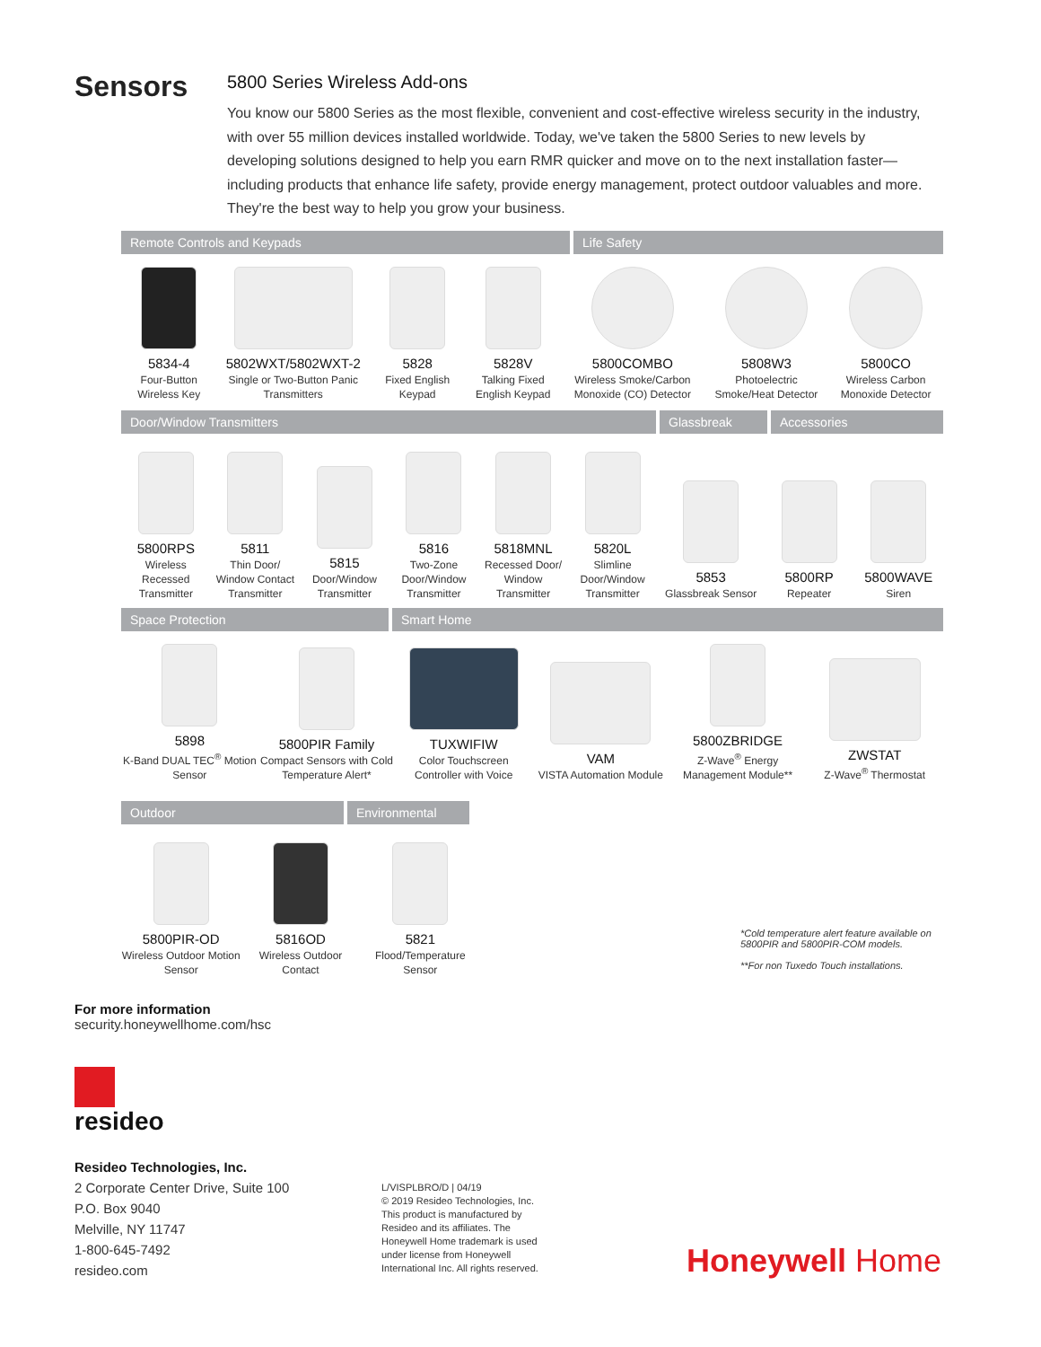Sensors
5800 Series Wireless Add-ons
You know our 5800 Series as the most flexible, convenient and cost-effective wireless security in the industry, with over 55 million devices installed worldwide. Today, we've taken the 5800 Series to new levels by developing solutions designed to help you earn RMR quicker and move on to the next installation faster—including products that enhance life safety, provide energy management, protect outdoor valuables and more. They're the best way to help you grow your business.
Remote Controls and Keypads Life Safety
5834-4
Four-Button Wireless Key
5802WXT/5802WXT-2
Single or Two-Button Panic Transmitters
5828
Fixed English Keypad
5828V
Talking Fixed English Keypad
5800COMBO
Wireless Smoke/Carbon Monoxide (CO) Detector
5808W3
Photoelectric Smoke/Heat Detector
5800CO
Wireless Carbon Monoxide Detector
Door/Window Transmitters Glassbreak Accessories
5800RPS
Wireless Recessed Transmitter
5811
Thin Door/ Window Contact Transmitter
5815
Door/Window Transmitter
5816
Two-Zone Door/Window Transmitter
5818MNL
Recessed Door/ Window Transmitter
5820L
Slimline Door/Window Transmitter
5853
Glassbreak Sensor
5800RP
Repeater
5800WAVE
Siren
Space Protection Smart Home
5898
K-Band DUAL TEC<sup>®</sup> Motion Sensor
5800PIR Family
Compact Sensors with Cold Temperature Alert*
TUXWIFIW
Color Touchscreen Controller with Voice
VAM
VISTA Automation Module
5800ZBRIDGE
Z-Wave<sup>®</sup> Energy Management Module**
ZWSTAT
Z-Wave<sup>®</sup> Thermostat
Outdoor Environmental
5800PIR-OD
Wireless Outdoor Motion Sensor
5816OD
Wireless Outdoor Contact
5821
Flood/Temperature Sensor
*Cold temperature alert feature available on 5800PIR and 5800PIR-COM models.
**For non Tuxedo Touch installations.
For more information
security.honeywellhome.com/hsc
resideo
Resideo Technologies, Inc.
2 Corporate Center Drive, Suite 100
P.O. Box 9040
Melville, NY 11747
1-800-645-7492
resideo.com
L/VISPLBRO/D | 04/19
© 2019 Resideo Technologies, Inc. This product is manufactured by Resideo and its affiliates. The Honeywell Home trademark is used under license from Honeywell International Inc. All rights reserved.
Honeywell Home